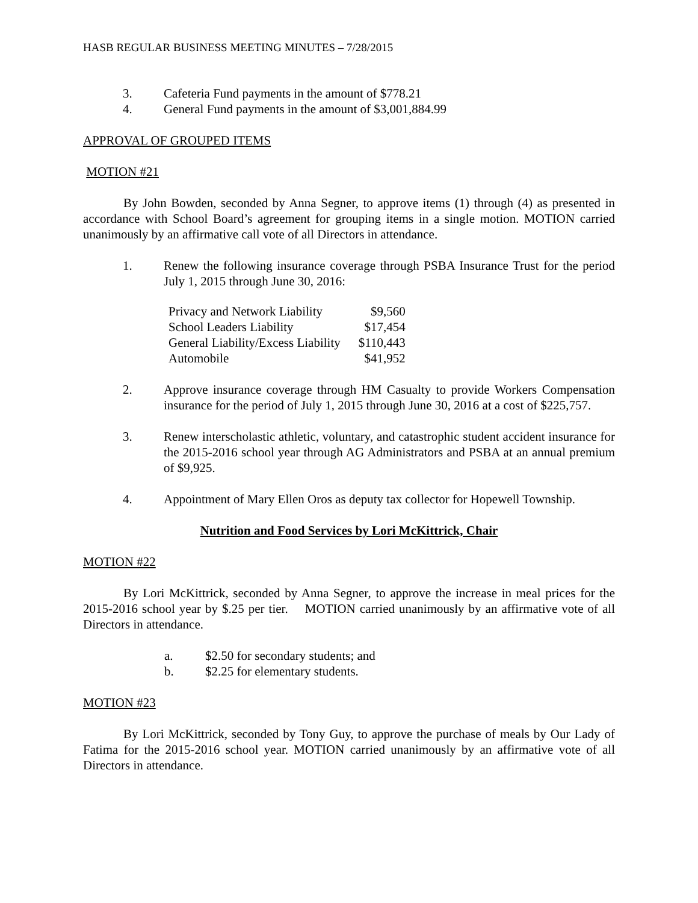HASB REGULAR BUSINESS MEETING MINUTES – 7/28/2015
3. Cafeteria Fund payments in the amount of $778.21
4. General Fund payments in the amount of $3,001,884.99
APPROVAL OF GROUPED ITEMS
MOTION #21
By John Bowden, seconded by Anna Segner, to approve items (1) through (4) as presented in accordance with School Board’s agreement for grouping items in a single motion. MOTION carried unanimously by an affirmative call vote of all Directors in attendance.
1. Renew the following insurance coverage through PSBA Insurance Trust for the period July 1, 2015 through June 30, 2016:
| Privacy and Network Liability | $9,560 |
| School Leaders Liability | $17,454 |
| General Liability/Excess Liability | $110,443 |
| Automobile | $41,952 |
2. Approve insurance coverage through HM Casualty to provide Workers Compensation insurance for the period of July 1, 2015 through June 30, 2016 at a cost of $225,757.
3. Renew interscholastic athletic, voluntary, and catastrophic student accident insurance for the 2015-2016 school year through AG Administrators and PSBA at an annual premium of $9,925.
4. Appointment of Mary Ellen Oros as deputy tax collector for Hopewell Township.
Nutrition and Food Services by Lori McKittrick, Chair
MOTION #22
By Lori McKittrick, seconded by Anna Segner, to approve the increase in meal prices for the 2015-2016 school year by $.25 per tier. MOTION carried unanimously by an affirmative vote of all Directors in attendance.
a. $2.50 for secondary students; and
b. $2.25 for elementary students.
MOTION #23
By Lori McKittrick, seconded by Tony Guy, to approve the purchase of meals by Our Lady of Fatima for the 2015-2016 school year. MOTION carried unanimously by an affirmative vote of all Directors in attendance.